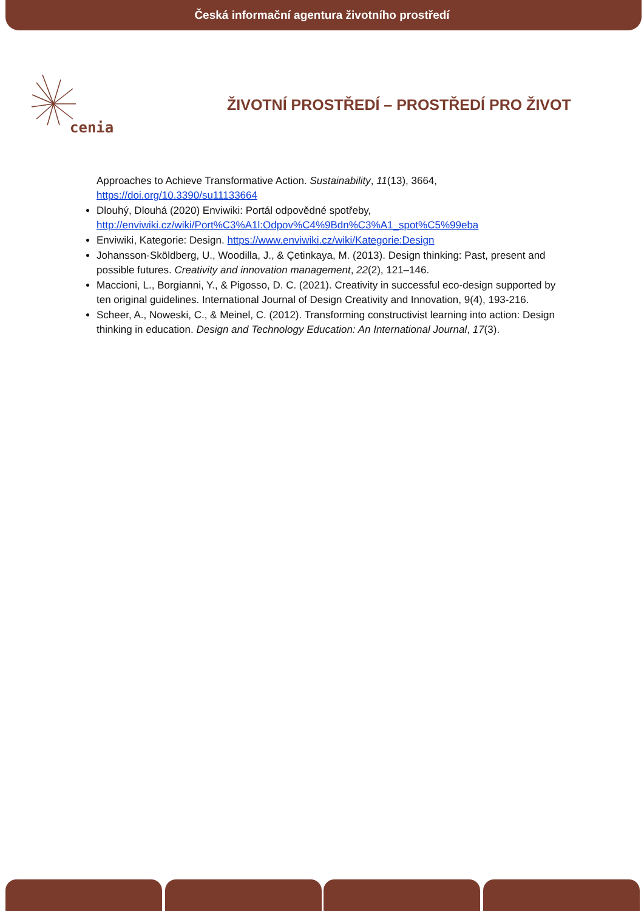Česká informační agentura životního prostředí
cenia
ŽIVOTNÍ PROSTŘEDÍ – PROSTŘEDÍ PRO ŽIVOT
Approaches to Achieve Transformative Action. Sustainability, 11(13), 3664, https://doi.org/10.3390/su11133664
Dlouhý, Dlouhá (2020) Enviwiki: Portál odpovědné spotřeby, http://enviwiki.cz/wiki/Port%C3%A1l:Odpov%C4%9Bdn%C3%A1_spot%C5%99eba
Enviwiki, Kategorie: Design. https://www.enviwiki.cz/wiki/Kategorie:Design
Johansson‐Sköldberg, U., Woodilla, J., & Çetinkaya, M. (2013). Design thinking: Past, present and possible futures. Creativity and innovation management, 22(2), 121–146.
Maccioni, L., Borgianni, Y., & Pigosso, D. C. (2021). Creativity in successful eco-design supported by ten original guidelines. International Journal of Design Creativity and Innovation, 9(4), 193-216.
Scheer, A., Noweski, C., & Meinel, C. (2012). Transforming constructivist learning into action: Design thinking in education. Design and Technology Education: An International Journal, 17(3).